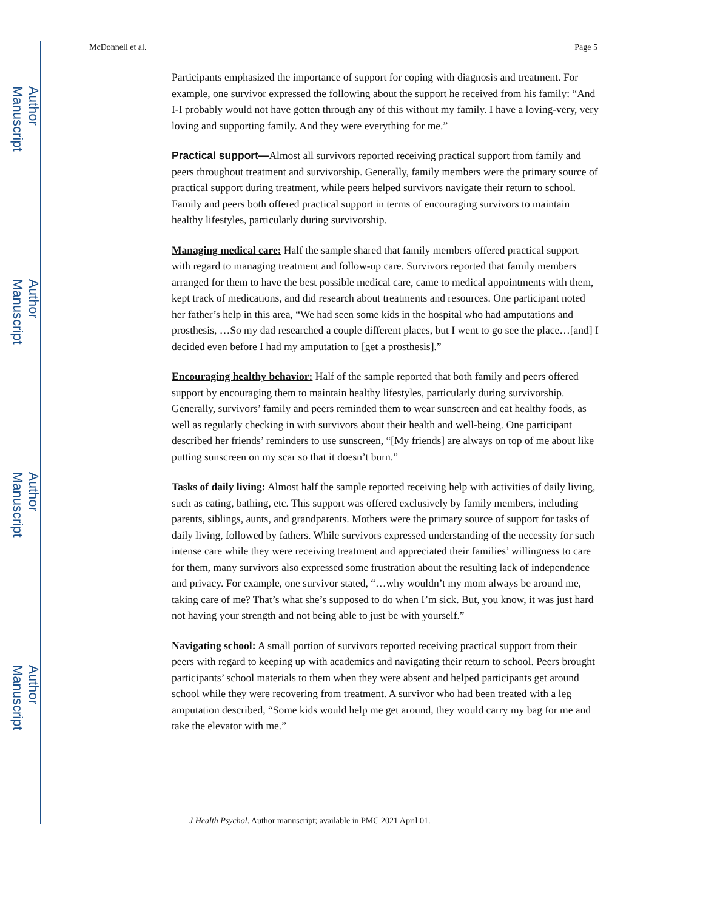Author Manuscript
Author Manuscript
Author Manuscript
Author Manuscript
McDonnell et al. Page 5
Participants emphasized the importance of support for coping with diagnosis and treatment. For example, one survivor expressed the following about the support he received from his family: “And I-I probably would not have gotten through any of this without my family. I have a loving-very, very loving and supporting family. And they were everything for me.”
Practical support—Almost all survivors reported receiving practical support from family and peers throughout treatment and survivorship. Generally, family members were the primary source of practical support during treatment, while peers helped survivors navigate their return to school. Family and peers both offered practical support in terms of encouraging survivors to maintain healthy lifestyles, particularly during survivorship.
Managing medical care: Half the sample shared that family members offered practical support with regard to managing treatment and follow-up care. Survivors reported that family members arranged for them to have the best possible medical care, came to medical appointments with them, kept track of medications, and did research about treatments and resources. One participant noted her father’s help in this area, “We had seen some kids in the hospital who had amputations and prosthesis, …So my dad researched a couple different places, but I went to go see the place…[and] I decided even before I had my amputation to [get a prosthesis].”
Encouraging healthy behavior: Half of the sample reported that both family and peers offered support by encouraging them to maintain healthy lifestyles, particularly during survivorship. Generally, survivors’ family and peers reminded them to wear sunscreen and eat healthy foods, as well as regularly checking in with survivors about their health and well-being. One participant described her friends’ reminders to use sunscreen, “[My friends] are always on top of me about like putting sunscreen on my scar so that it doesn’t burn.”
Tasks of daily living: Almost half the sample reported receiving help with activities of daily living, such as eating, bathing, etc. This support was offered exclusively by family members, including parents, siblings, aunts, and grandparents. Mothers were the primary source of support for tasks of daily living, followed by fathers. While survivors expressed understanding of the necessity for such intense care while they were receiving treatment and appreciated their families’ willingness to care for them, many survivors also expressed some frustration about the resulting lack of independence and privacy. For example, one survivor stated, “…why wouldn’t my mom always be around me, taking care of me? That’s what she’s supposed to do when I’m sick. But, you know, it was just hard not having your strength and not being able to just be with yourself.”
Navigating school: A small portion of survivors reported receiving practical support from their peers with regard to keeping up with academics and navigating their return to school. Peers brought participants’ school materials to them when they were absent and helped participants get around school while they were recovering from treatment. A survivor who had been treated with a leg amputation described, “Some kids would help me get around, they would carry my bag for me and take the elevator with me.”
J Health Psychol. Author manuscript; available in PMC 2021 April 01.